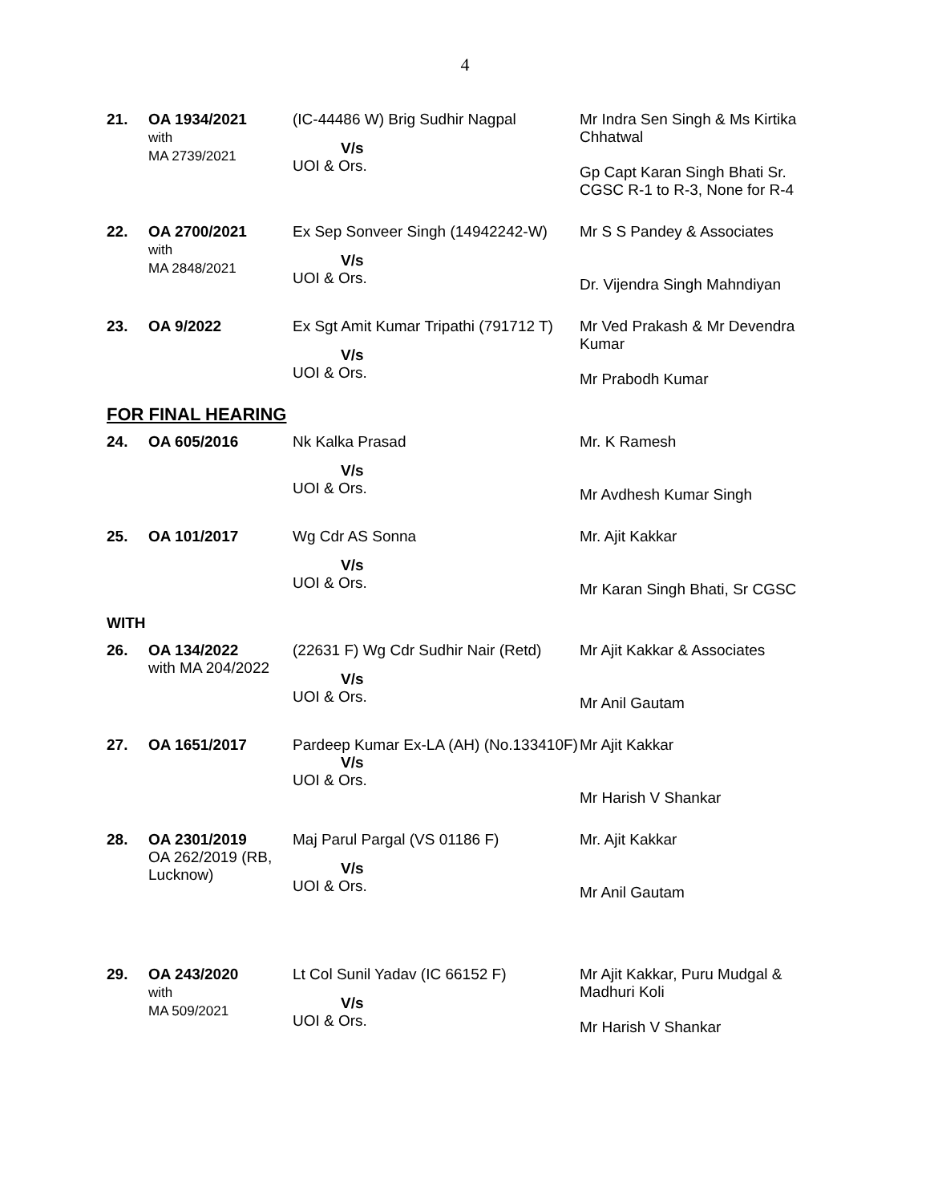4
| 21. | OA 1934/2021 with MA 2739/2021 | (IC-44486 W) Brig Sudhir Nagpal V/s UOI & Ors. | Mr Indra Sen Singh & Ms Kirtika Chhatwal Gp Capt Karan Singh Bhati Sr. CGSC R-1 to R-3, None for R-4 |
| 22. | OA 2700/2021 with MA 2848/2021 | Ex Sep Sonveer Singh (14942242-W) V/s UOI & Ors. | Mr S S Pandey & Associates Dr. Vijendra Singh Mahndiyan |
| 23. | OA 9/2022 | Ex Sgt Amit Kumar Tripathi (791712 T) V/s UOI & Ors. | Mr Ved Prakash & Mr Devendra Kumar Mr Prabodh Kumar |
FOR FINAL HEARING
| 24. | OA 605/2016 | Nk Kalka Prasad V/s UOI & Ors. | Mr. K Ramesh Mr Avdhesh Kumar Singh |
| 25. | OA 101/2017 | Wg Cdr AS Sonna V/s UOI & Ors. | Mr. Ajit Kakkar Mr Karan Singh Bhati, Sr CGSC |
WITH
| 26. | OA 134/2022 with MA 204/2022 | (22631 F) Wg Cdr Sudhir Nair (Retd) V/s UOI & Ors. | Mr Ajit Kakkar & Associates Mr Anil Gautam |
| 27. | OA 1651/2017 | Pardeep Kumar Ex-LA (AH) (No.133410F) V/s UOI & Ors. | Mr Ajit Kakkar Mr Harish V Shankar |
| 28. | OA 2301/2019 OA 262/2019 (RB, Lucknow) | Maj Parul Pargal (VS 01186 F) V/s UOI & Ors. | Mr. Ajit Kakkar Mr Anil Gautam |
| 29. | OA 243/2020 with MA 509/2021 | Lt Col Sunil Yadav (IC 66152 F) V/s UOI & Ors. | Mr Ajit Kakkar, Puru Mudgal & Madhuri Koli Mr Harish V Shankar |